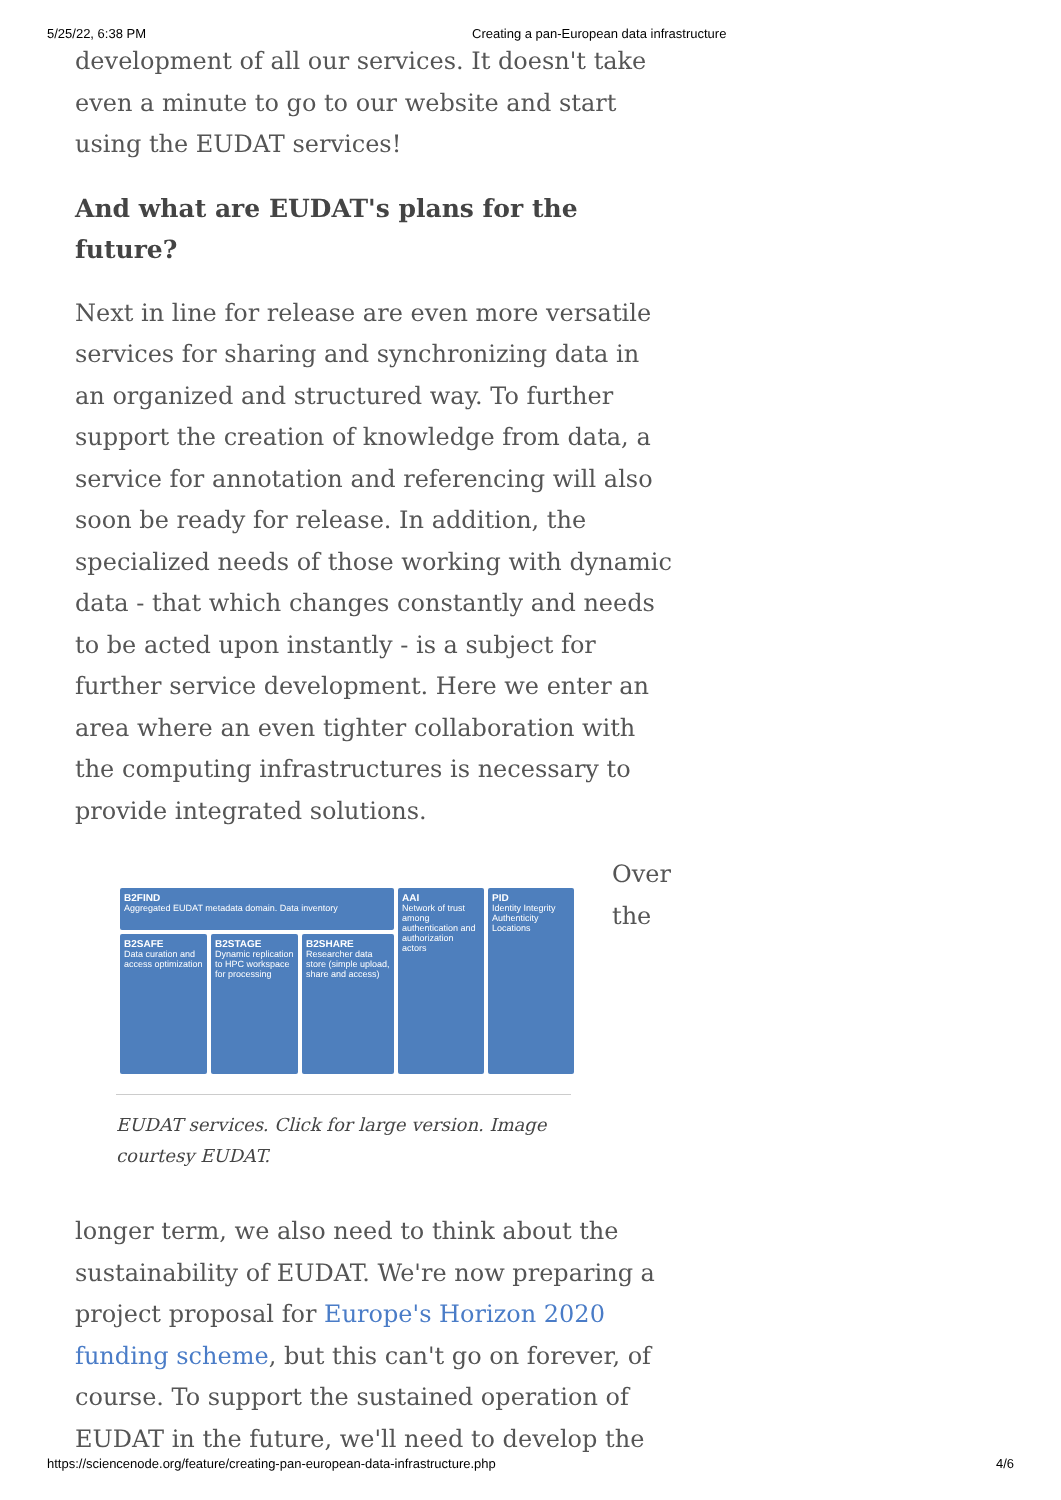5/25/22, 6:38 PM Creating a pan-European data infrastructure
development of all our services. It doesn't take even a minute to go to our website and start using the EUDAT services!
And what are EUDAT's plans for the future?
Next in line for release are even more versatile services for sharing and synchronizing data in an organized and structured way. To further support the creation of knowledge from data, a service for annotation and referencing will also soon be ready for release. In addition, the specialized needs of those working with dynamic data - that which changes constantly and needs to be acted upon instantly - is a subject for further service development. Here we enter an area where an even tighter collaboration with the computing infrastructures is necessary to provide integrated solutions.
B2FIND
Aggregated EUDAT metadata domain. Data inventory
AAI
Network of trust among authentication and authorization actors
PID
Identity Integrity Authenticity Locations
B2SAFE
Data curation and access optimization
B2STAGE
Dynamic replication to HPC workspace for processing
B2SHARE
Researcher data store (simple upload, share and access)
EUDAT services. Click for large version. Image courtesy EUDAT.
Over the
longer term, we also need to think about the sustainability of EUDAT. We're now preparing a project proposal for Europe's Horizon 2020 funding scheme, but this can't go on forever, of course. To support the sustained operation of EUDAT in the future, we'll need to develop the
https://sciencenode.org/feature/creating-pan-european-data-infrastructure.php 4/6